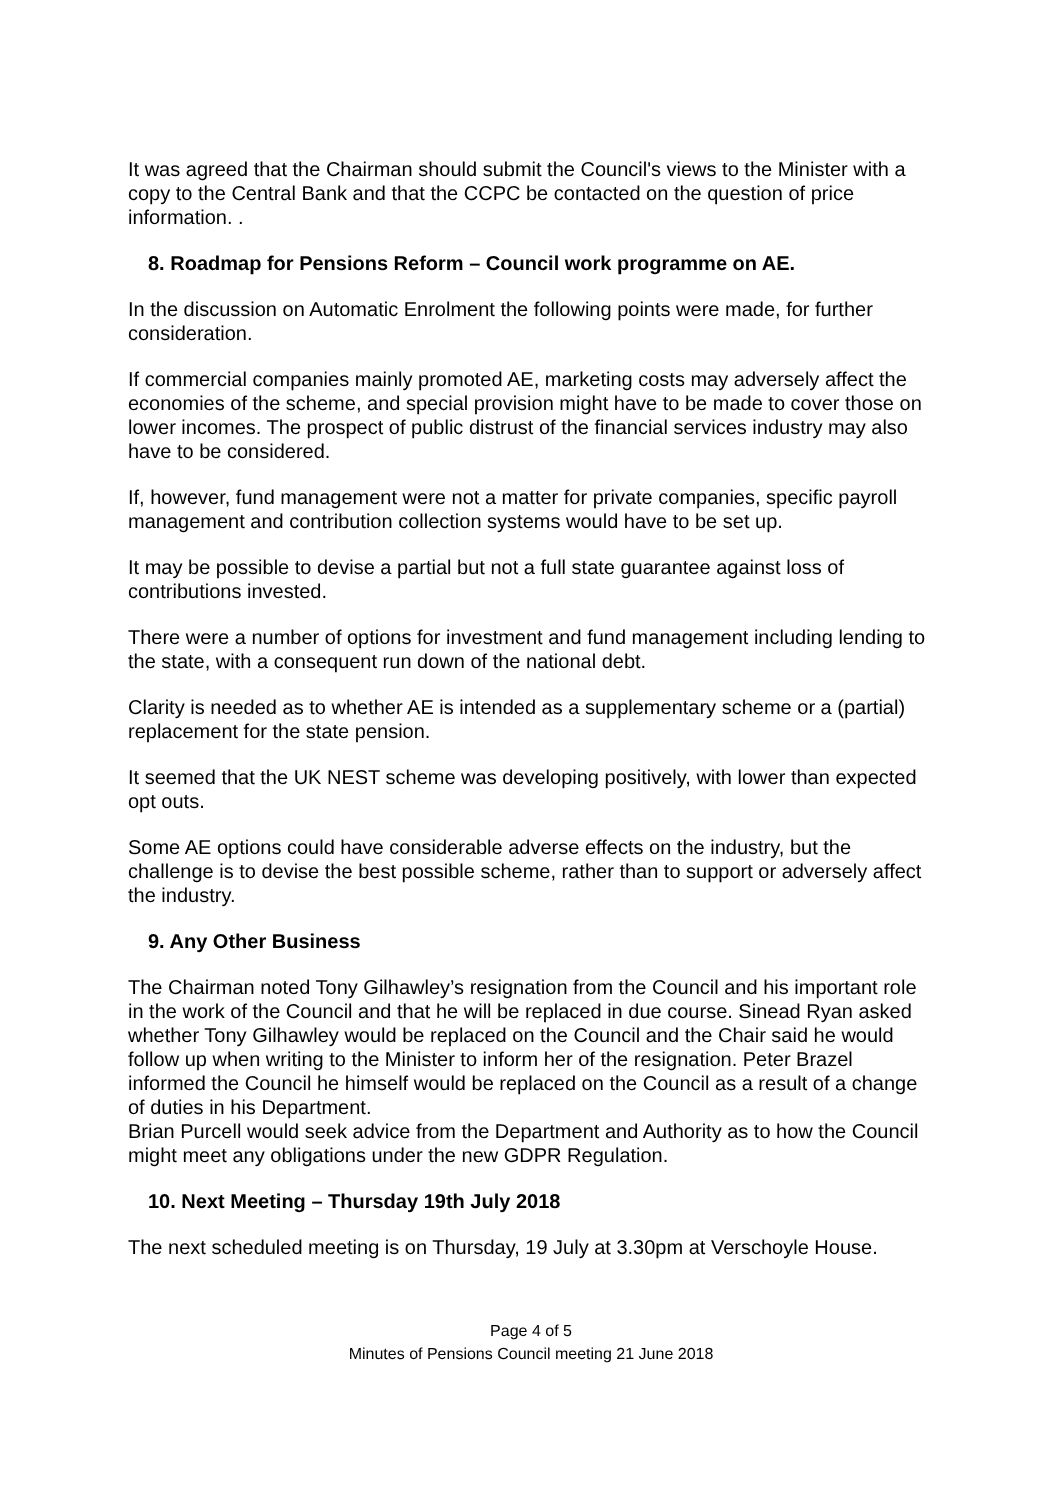It was agreed that the Chairman should submit the Council's views to the Minister with a copy to the Central Bank and that the CCPC be contacted on the question of price information. .
8. Roadmap for Pensions Reform – Council work programme on AE.
In the discussion on Automatic Enrolment the following points were made, for further consideration.
If commercial companies mainly promoted AE, marketing costs may adversely affect the economies of the scheme, and special provision might have to be made to cover those on lower incomes. The prospect of public distrust of the financial services industry may also have to be considered.
If, however, fund management were not a matter for private companies, specific payroll management and contribution collection systems would have to be set up.
It may be possible to devise a partial but not a full state guarantee against loss of contributions invested.
There were a number of options for investment and fund management including lending to the state, with a consequent run down of the national debt.
Clarity is needed as to whether AE is intended as a supplementary scheme or a (partial) replacement for the state pension.
It seemed that the UK NEST scheme was developing positively, with lower than expected opt outs.
Some AE options could have considerable adverse effects on the industry, but the challenge is to devise the best possible scheme, rather than to support or adversely affect the industry.
9. Any Other Business
The Chairman noted Tony Gilhawley’s resignation from the Council and his important role in the work of the Council and that he will be replaced in due course. Sinead Ryan asked whether Tony Gilhawley would be replaced on the Council and the Chair said he would follow up when writing to the Minister to inform her of the resignation. Peter Brazel informed the Council he himself would be replaced on the Council as a result of a change of duties in his Department.
Brian Purcell would seek advice from the Department and Authority as to how the Council might meet any obligations under the new GDPR Regulation.
10. Next Meeting – Thursday 19th July 2018
The next scheduled meeting is on Thursday, 19 July at 3.30pm at Verschoyle House.
Page 4 of 5
Minutes of Pensions Council meeting 21 June 2018